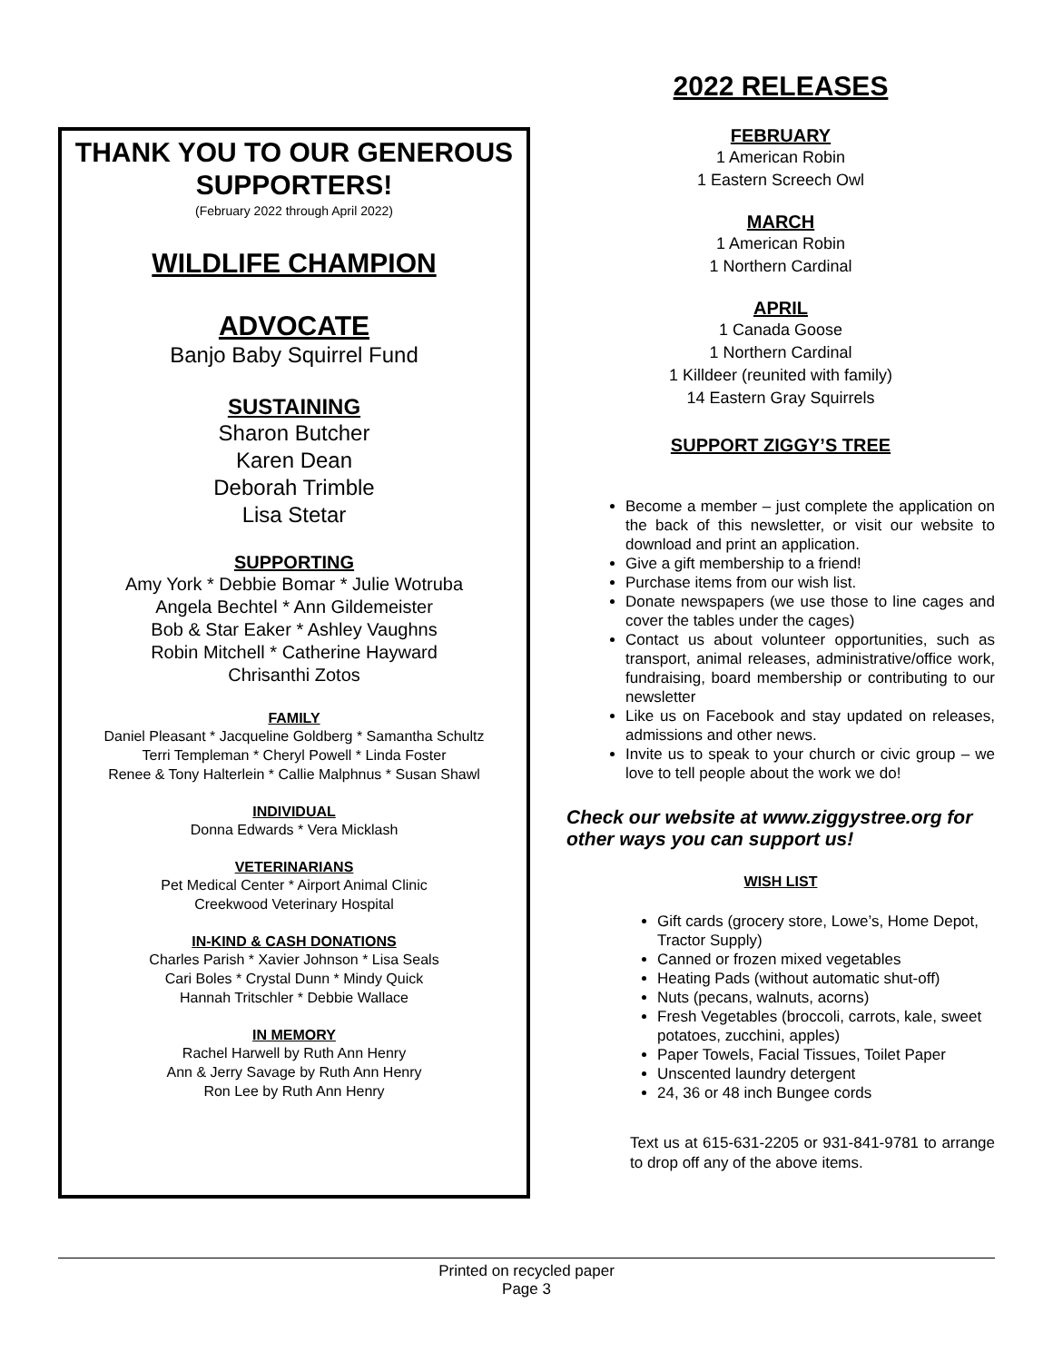THANK YOU TO OUR GENEROUS SUPPORTERS!
(February 2022 through April 2022)
WILDLIFE CHAMPION
ADVOCATE
Banjo Baby Squirrel Fund
SUSTAINING
Sharon Butcher
Karen Dean
Deborah Trimble
Lisa Stetar
SUPPORTING
Amy York * Debbie Bomar * Julie Wotruba
Angela Bechtel * Ann Gildemeister
Bob & Star Eaker * Ashley Vaughns
Robin Mitchell * Catherine Hayward
Chrisanthi Zotos
FAMILY
Daniel Pleasant * Jacqueline Goldberg * Samantha Schultz
Terri Templeman * Cheryl Powell * Linda Foster
Renee & Tony Halterlein * Callie Malphnus * Susan Shawl
INDIVIDUAL
Donna Edwards * Vera Micklash
VETERINARIANS
Pet Medical Center * Airport Animal Clinic
Creekwood Veterinary Hospital
IN-KIND & CASH DONATIONS
Charles Parish * Xavier Johnson * Lisa Seals
Cari Boles * Crystal Dunn * Mindy Quick
Hannah Tritschler * Debbie Wallace
IN MEMORY
Rachel Harwell by Ruth Ann Henry
Ann & Jerry Savage by Ruth Ann Henry
Ron Lee by Ruth Ann Henry
2022 RELEASES
FEBRUARY
1 American Robin
1 Eastern Screech Owl
MARCH
1 American Robin
1 Northern Cardinal
APRIL
1 Canada Goose
1 Northern Cardinal
1 Killdeer (reunited with family)
14 Eastern Gray Squirrels
SUPPORT ZIGGY’S TREE
Become a member – just complete the application on the back of this newsletter, or visit our website to download and print an application.
Give a gift membership to a friend!
Purchase items from our wish list.
Donate newspapers (we use those to line cages and cover the tables under the cages)
Contact us about volunteer opportunities, such as transport, animal releases, administrative/office work, fundraising, board membership or contributing to our newsletter
Like us on Facebook and stay updated on releases, admissions and other news.
Invite us to speak to your church or civic group – we love to tell people about the work we do!
Check our website at www.ziggystree.org for other ways you can support us!
WISH LIST
Gift cards (grocery store, Lowe’s, Home Depot, Tractor Supply)
Canned or frozen mixed vegetables
Heating Pads (without automatic shut-off)
Nuts (pecans, walnuts, acorns)
Fresh Vegetables (broccoli, carrots, kale, sweet potatoes, zucchini, apples)
Paper Towels, Facial Tissues, Toilet Paper
Unscented laundry detergent
24, 36 or 48 inch Bungee cords
Text us at 615-631-2205 or 931-841-9781 to arrange to drop off any of the above items.
Printed on recycled paper
Page 3